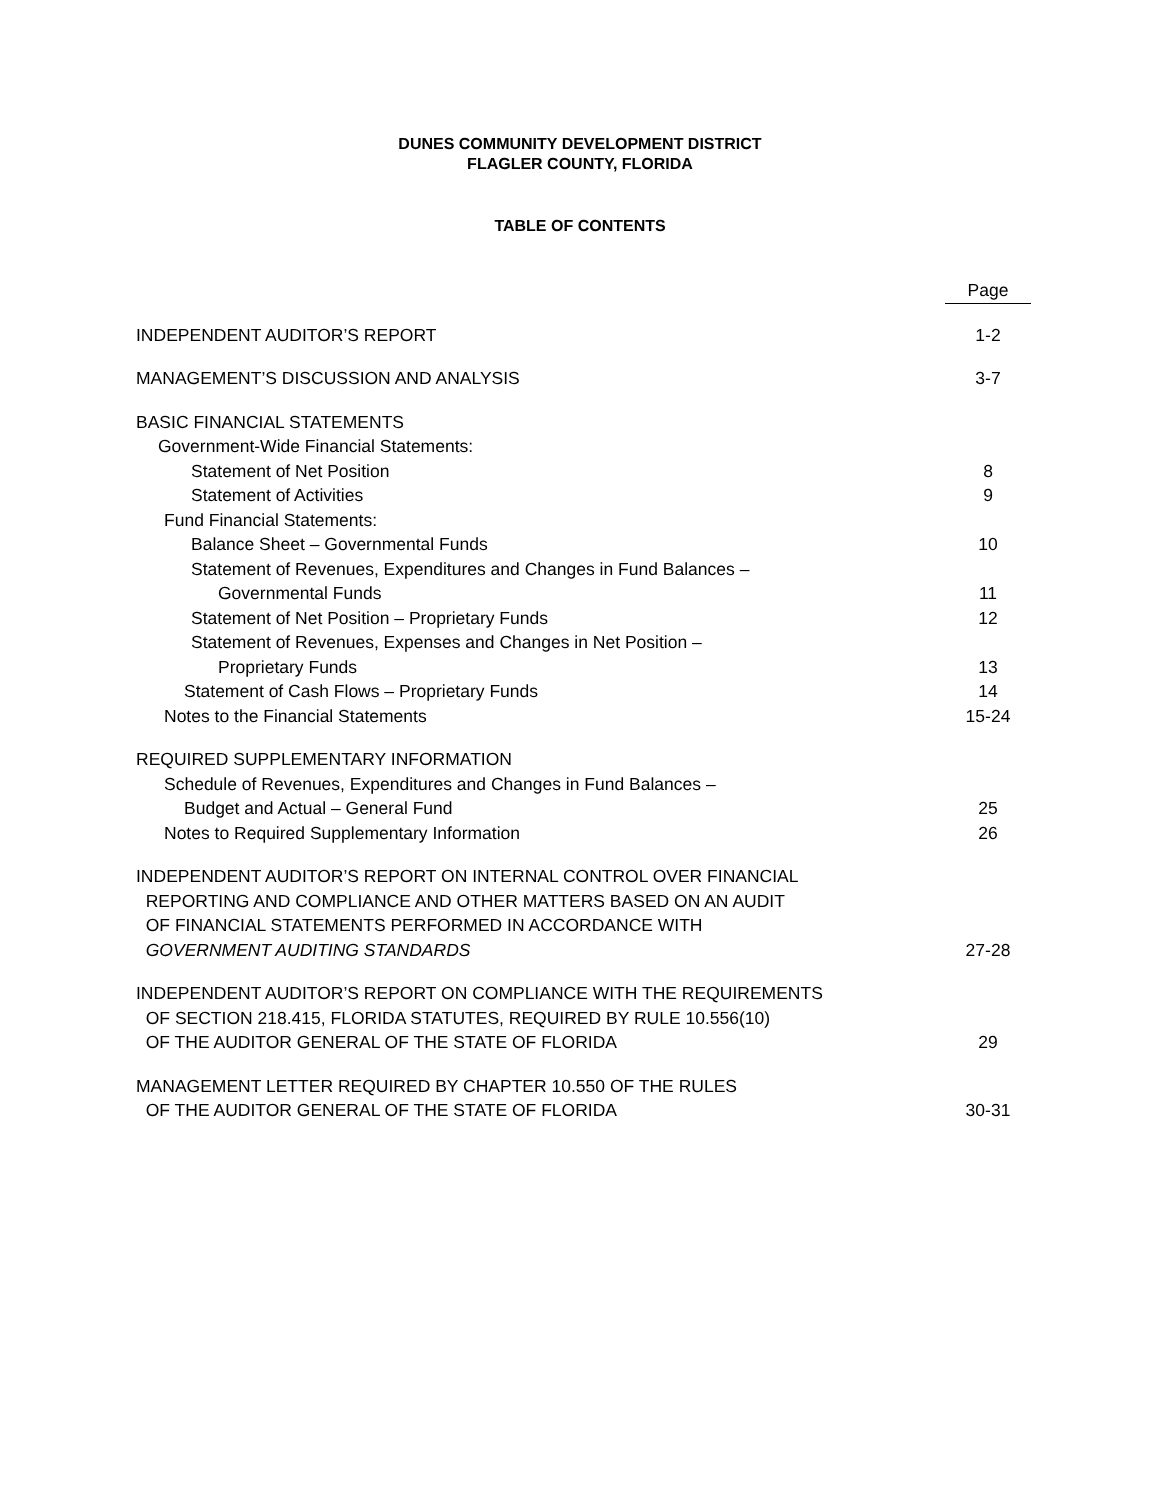DUNES COMMUNITY DEVELOPMENT DISTRICT
FLAGLER COUNTY, FLORIDA
TABLE OF CONTENTS
| | Page |
| INDEPENDENT AUDITOR’S REPORT | 1-2 |
| MANAGEMENT’S DISCUSSION AND ANALYSIS | 3-7 |
| BASIC FINANCIAL STATEMENTS | |
| Government-Wide Financial Statements: | |
| Statement of Net Position | 8 |
| Statement of Activities | 9 |
| Fund Financial Statements: | |
| Balance Sheet – Governmental Funds | 10 |
| Statement of Revenues, Expenditures and Changes in Fund Balances – | |
| Governmental Funds | 11 |
| Statement of Net Position – Proprietary Funds | 12 |
| Statement of Revenues, Expenses and Changes in Net Position – | |
| Proprietary Funds | 13 |
| Statement of Cash Flows – Proprietary Funds | 14 |
| Notes to the Financial Statements | 15-24 |
| REQUIRED SUPPLEMENTARY INFORMATION | |
| Schedule of Revenues, Expenditures and Changes in Fund Balances – | |
| Budget and Actual – General Fund | 25 |
| Notes to Required Supplementary Information | 26 |
| INDEPENDENT AUDITOR’S REPORT ON INTERNAL CONTROL OVER FINANCIAL REPORTING AND COMPLIANCE AND OTHER MATTERS BASED ON AN AUDIT OF FINANCIAL STATEMENTS PERFORMED IN ACCORDANCE WITH GOVERNMENT AUDITING STANDARDS | 27-28 |
| INDEPENDENT AUDITOR’S REPORT ON COMPLIANCE WITH THE REQUIREMENTS OF SECTION 218.415, FLORIDA STATUTES, REQUIRED BY RULE 10.556(10) OF THE AUDITOR GENERAL OF THE STATE OF FLORIDA | 29 |
| MANAGEMENT LETTER REQUIRED BY CHAPTER 10.550 OF THE RULES OF THE AUDITOR GENERAL OF THE STATE OF FLORIDA | 30-31 |